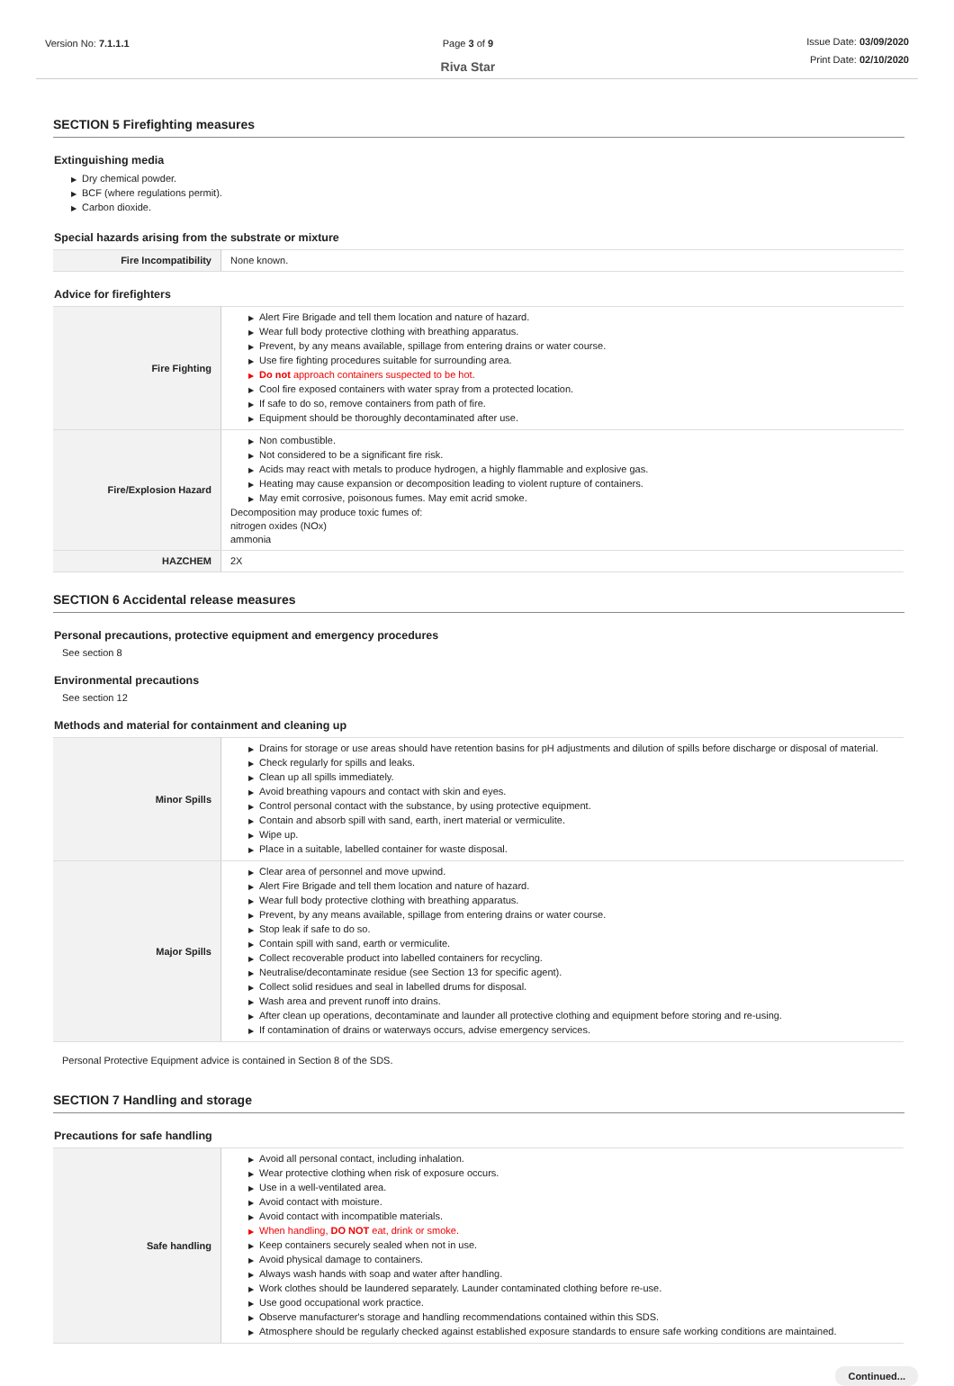Version No: 7.1.1.1 Page 3 of 9
Riva Star
Issue Date: 03/09/2020
Print Date: 02/10/2020
SECTION 5 Firefighting measures
Extinguishing media
▶ Dry chemical powder.
▶ BCF (where regulations permit).
▶ Carbon dioxide.
Special hazards arising from the substrate or mixture
| Fire Incompatibility | None known. |
Advice for firefighters
| Fire Fighting | ▶ Alert Fire Brigade and tell them location and nature of hazard. ▶ Wear full body protective clothing with breathing apparatus. ▶ Prevent, by any means available, spillage from entering drains or water course. ▶ Use fire fighting procedures suitable for surrounding area. ▶ Do not approach containers suspected to be hot. ▶ Cool fire exposed containers with water spray from a protected location. ▶ If safe to do so, remove containers from path of fire. ▶ Equipment should be thoroughly decontaminated after use. |
| Fire/Explosion Hazard | ▶ Non combustible. ▶ Not considered to be a significant fire risk. ▶ Acids may react with metals to produce hydrogen, a highly flammable and explosive gas. ▶ Heating may cause expansion or decomposition leading to violent rupture of containers. ▶ May emit corrosive, poisonous fumes. May emit acrid smoke. Decomposition may produce toxic fumes of: nitrogen oxides (NOx) ammonia |
| HAZCHEM | 2X |
SECTION 6 Accidental release measures
Personal precautions, protective equipment and emergency procedures
See section 8
Environmental precautions
See section 12
Methods and material for containment and cleaning up
| Minor Spills | ▶ Drains for storage or use areas should have retention basins for pH adjustments and dilution of spills before discharge or disposal of material. ▶ Check regularly for spills and leaks. ▶ Clean up all spills immediately. ▶ Avoid breathing vapours and contact with skin and eyes. ▶ Control personal contact with the substance, by using protective equipment. ▶ Contain and absorb spill with sand, earth, inert material or vermiculite. ▶ Wipe up. ▶ Place in a suitable, labelled container for waste disposal. |
| Major Spills | ▶ Clear area of personnel and move upwind. ▶ Alert Fire Brigade and tell them location and nature of hazard. ▶ Wear full body protective clothing with breathing apparatus. ▶ Prevent, by any means available, spillage from entering drains or water course. ▶ Stop leak if safe to do so. ▶ Contain spill with sand, earth or vermiculite. ▶ Collect recoverable product into labelled containers for recycling. ▶ Neutralise/decontaminate residue (see Section 13 for specific agent). ▶ Collect solid residues and seal in labelled drums for disposal. ▶ Wash area and prevent runoff into drains. ▶ After clean up operations, decontaminate and launder all protective clothing and equipment before storing and re-using. ▶ If contamination of drains or waterways occurs, advise emergency services. |
Personal Protective Equipment advice is contained in Section 8 of the SDS.
SECTION 7 Handling and storage
Precautions for safe handling
| Safe handling | ▶ Avoid all personal contact, including inhalation. ▶ Wear protective clothing when risk of exposure occurs. ▶ Use in a well-ventilated area. ▶ Avoid contact with moisture. ▶ Avoid contact with incompatible materials. ▶ When handling, DO NOT eat, drink or smoke. ▶ Keep containers securely sealed when not in use. ▶ Avoid physical damage to containers. ▶ Always wash hands with soap and water after handling. ▶ Work clothes should be laundered separately. Launder contaminated clothing before re-use. ▶ Use good occupational work practice. ▶ Observe manufacturer's storage and handling recommendations contained within this SDS. ▶ Atmosphere should be regularly checked against established exposure standards to ensure safe working conditions are maintained. |
Continued...